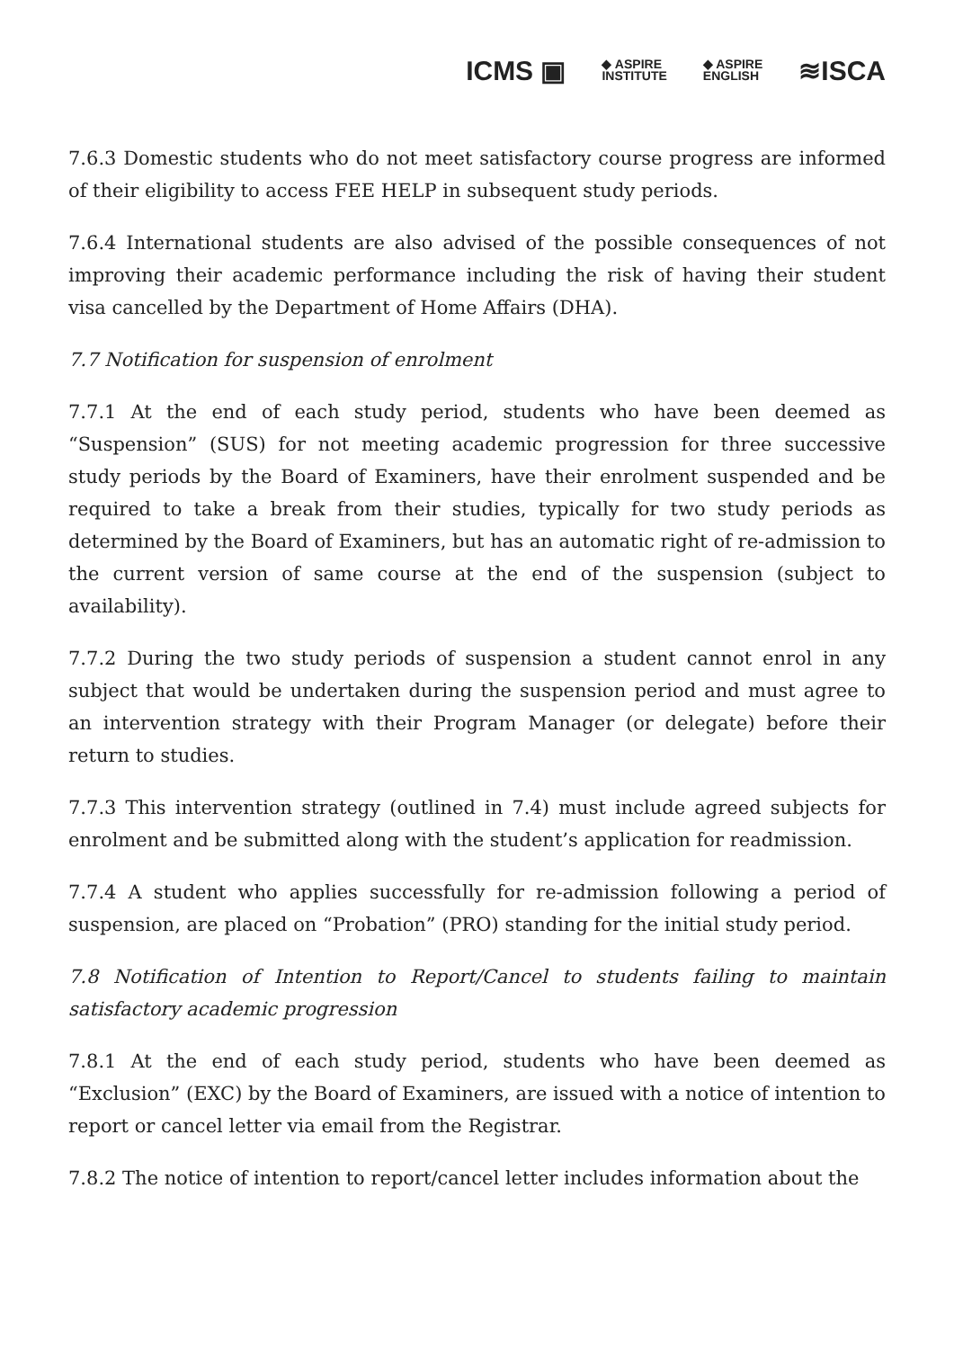ICMS ▣ ◆ ASPIRE
INSTITUTE ◆ ASPIRE
ENGLISH ≋ISCA
7.6.3 Domestic students who do not meet satisfactory course progress are informed of their eligibility to access FEE HELP in subsequent study periods.
7.6.4 International students are also advised of the possible consequences of not improving their academic performance including the risk of having their student visa cancelled by the Department of Home Affairs (DHA).
7.7 Notification for suspension of enrolment
7.7.1 At the end of each study period, students who have been deemed as “Suspension” (SUS) for not meeting academic progression for three successive study periods by the Board of Examiners, have their enrolment suspended and be required to take a break from their studies, typically for two study periods as determined by the Board of Examiners, but has an automatic right of re-admission to the current version of same course at the end of the suspension (subject to availability).
7.7.2 During the two study periods of suspension a student cannot enrol in any subject that would be undertaken during the suspension period and must agree to an intervention strategy with their Program Manager (or delegate) before their return to studies.
7.7.3 This intervention strategy (outlined in 7.4) must include agreed subjects for enrolment and be submitted along with the student’s application for readmission.
7.7.4 A student who applies successfully for re-admission following a period of suspension, are placed on “Probation” (PRO) standing for the initial study period.
7.8 Notification of Intention to Report/Cancel to students failing to maintain satisfactory academic progression
7.8.1 At the end of each study period, students who have been deemed as “Exclusion” (EXC) by the Board of Examiners, are issued with a notice of intention to report or cancel letter via email from the Registrar.
7.8.2 The notice of intention to report/cancel letter includes information about the